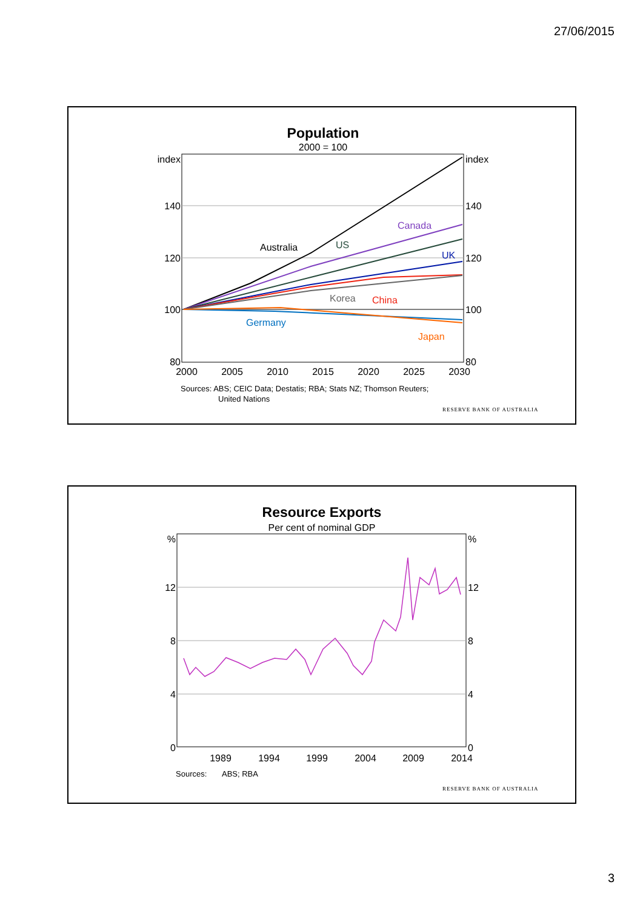27/06/2015
Population
2000 = 100
index
index
140
140
120
120
100
100
80
80
2000
2005
2010
2015
2020
2025
2030
Australia
US
Canada
UK
Korea
China
Germany
Japan
Sources: ABS; CEIC Data; Destatis; RBA; Stats NZ; Thomson Reuters;
United Nations
RESERVE BANK OF AUSTRALIA
Resource Exports
Per cent of nominal GDP
%
%
12
12
8
8
4
4
0
0
1989
1994
1999
2004
2009
2014
Sources:
ABS; RBA
RESERVE BANK OF AUSTRALIA
3